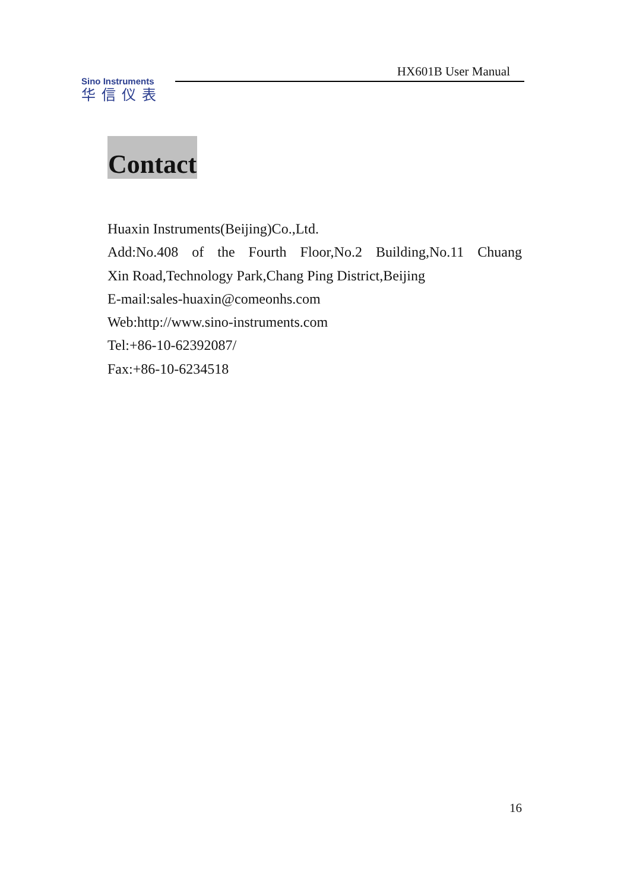HX601B User Manual
Sino Instruments
华信仪表
Contact
Huaxin Instruments(Beijing)Co.,Ltd.
Add:No.408 of the Fourth Floor,No.2 Building,No.11 Chuang
Xin Road,Technology Park,Chang Ping District,Beijing
E-mail:sales-huaxin@comeonhs.com
Web:http://www.sino-instruments.com
Tel:+86-10-62392087/
Fax:+86-10-6234518
16